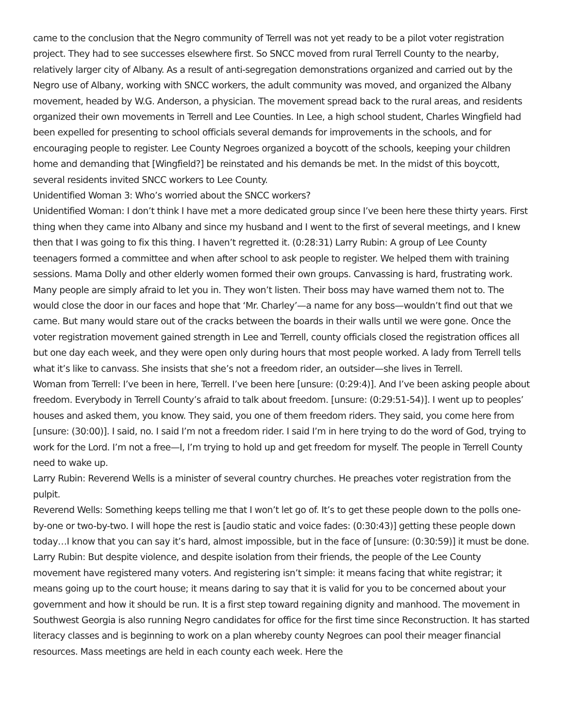came to the conclusion that the Negro community of Terrell was not yet ready to be a pilot voter registration project. They had to see successes elsewhere first. So SNCC moved from rural Terrell County to the nearby, relatively larger city of Albany. As a result of anti-segregation demonstrations organized and carried out by the Negro use of Albany, working with SNCC workers, the adult community was moved, and organized the Albany movement, headed by W.G. Anderson, a physician. The movement spread back to the rural areas, and residents organized their own movements in Terrell and Lee Counties. In Lee, a high school student, Charles Wingfield had been expelled for presenting to school officials several demands for improvements in the schools, and for encouraging people to register. Lee County Negroes organized a boycott of the schools, keeping your children home and demanding that [Wingfield?] be reinstated and his demands be met. In the midst of this boycott, several residents invited SNCC workers to Lee County.
Unidentified Woman 3: Who’s worried about the SNCC workers?
Unidentified Woman: I don’t think I have met a more dedicated group since I’ve been here these thirty years. First thing when they came into Albany and since my husband and I went to the first of several meetings, and I knew then that I was going to fix this thing. I haven’t regretted it. (0:28:31) Larry Rubin: A group of Lee County teenagers formed a committee and when after school to ask people to register. We helped them with training sessions. Mama Dolly and other elderly women formed their own groups. Canvassing is hard, frustrating work. Many people are simply afraid to let you in. They won’t listen. Their boss may have warned them not to. The would close the door in our faces and hope that ‘Mr. Charley’—a name for any boss—wouldn’t find out that we came. But many would stare out of the cracks between the boards in their walls until we were gone. Once the voter registration movement gained strength in Lee and Terrell, county officials closed the registration offices all but one day each week, and they were open only during hours that most people worked. A lady from Terrell tells what it’s like to canvass. She insists that she’s not a freedom rider, an outsider—she lives in Terrell.
Woman from Terrell: I’ve been in here, Terrell. I’ve been here [unsure: (0:29:4)]. And I’ve been asking people about freedom. Everybody in Terrell County’s afraid to talk about freedom. [unsure: (0:29:51-54)]. I went up to peoples’ houses and asked them, you know. They said, you one of them freedom riders. They said, you come here from [unsure: (30:00)]. I said, no. I said I’m not a freedom rider. I said I’m in here trying to do the word of God, trying to work for the Lord. I’m not a free—I, I’m trying to hold up and get freedom for myself. The people in Terrell County need to wake up.
Larry Rubin: Reverend Wells is a minister of several country churches. He preaches voter registration from the pulpit.
Reverend Wells: Something keeps telling me that I won’t let go of. It’s to get these people down to the polls one-by-one or two-by-two. I will hope the rest is [audio static and voice fades: (0:30:43)] getting these people down today…I know that you can say it’s hard, almost impossible, but in the face of [unsure: (0:30:59)] it must be done.
Larry Rubin: But despite violence, and despite isolation from their friends, the people of the Lee County movement have registered many voters. And registering isn’t simple: it means facing that white registrar; it means going up to the court house; it means daring to say that it is valid for you to be concerned about your government and how it should be run. It is a first step toward regaining dignity and manhood. The movement in Southwest Georgia is also running Negro candidates for office for the first time since Reconstruction. It has started literacy classes and is beginning to work on a plan whereby county Negroes can pool their meager financial resources. Mass meetings are held in each county each week. Here the